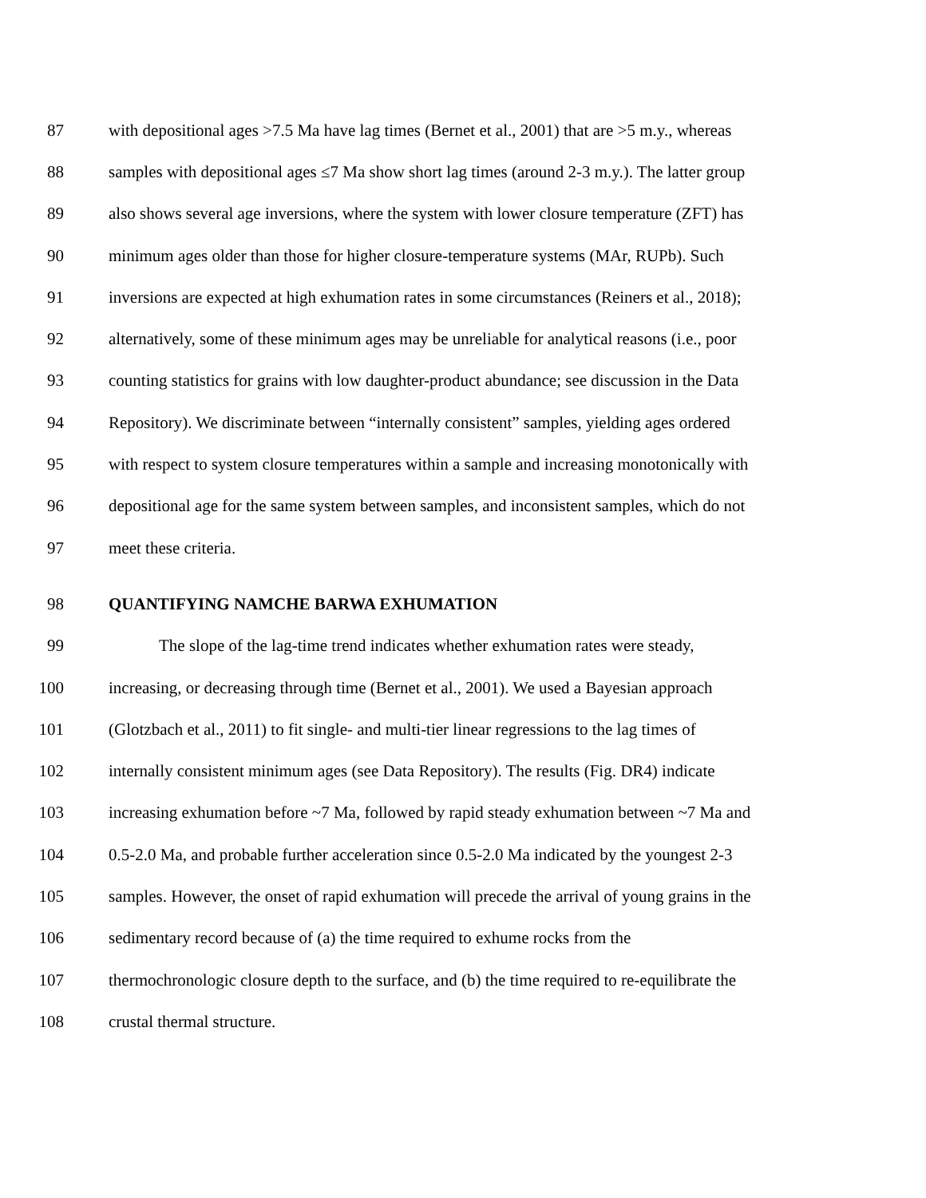87 with depositional ages >7.5 Ma have lag times (Bernet et al., 2001) that are >5 m.y., whereas
88 samples with depositional ages ≤7 Ma show short lag times (around 2-3 m.y.). The latter group
89 also shows several age inversions, where the system with lower closure temperature (ZFT) has
90 minimum ages older than those for higher closure-temperature systems (MAr, RUPb). Such
91 inversions are expected at high exhumation rates in some circumstances (Reiners et al., 2018);
92 alternatively, some of these minimum ages may be unreliable for analytical reasons (i.e., poor
93 counting statistics for grains with low daughter-product abundance; see discussion in the Data
94 Repository). We discriminate between “internally consistent” samples, yielding ages ordered
95 with respect to system closure temperatures within a sample and increasing monotonically with
96 depositional age for the same system between samples, and inconsistent samples, which do not
97 meet these criteria.
98 QUANTIFYING NAMCHE BARWA EXHUMATION
99   The slope of the lag-time trend indicates whether exhumation rates were steady,
100 increasing, or decreasing through time (Bernet et al., 2001). We used a Bayesian approach
101 (Glotzbach et al., 2011) to fit single- and multi-tier linear regressions to the lag times of
102 internally consistent minimum ages (see Data Repository). The results (Fig. DR4) indicate
103 increasing exhumation before ~7 Ma, followed by rapid steady exhumation between ~7 Ma and
104 0.5-2.0 Ma, and probable further acceleration since 0.5-2.0 Ma indicated by the youngest 2-3
105 samples. However, the onset of rapid exhumation will precede the arrival of young grains in the
106 sedimentary record because of (a) the time required to exhume rocks from the
107 thermochronologic closure depth to the surface, and (b) the time required to re-equilibrate the
108 crustal thermal structure.